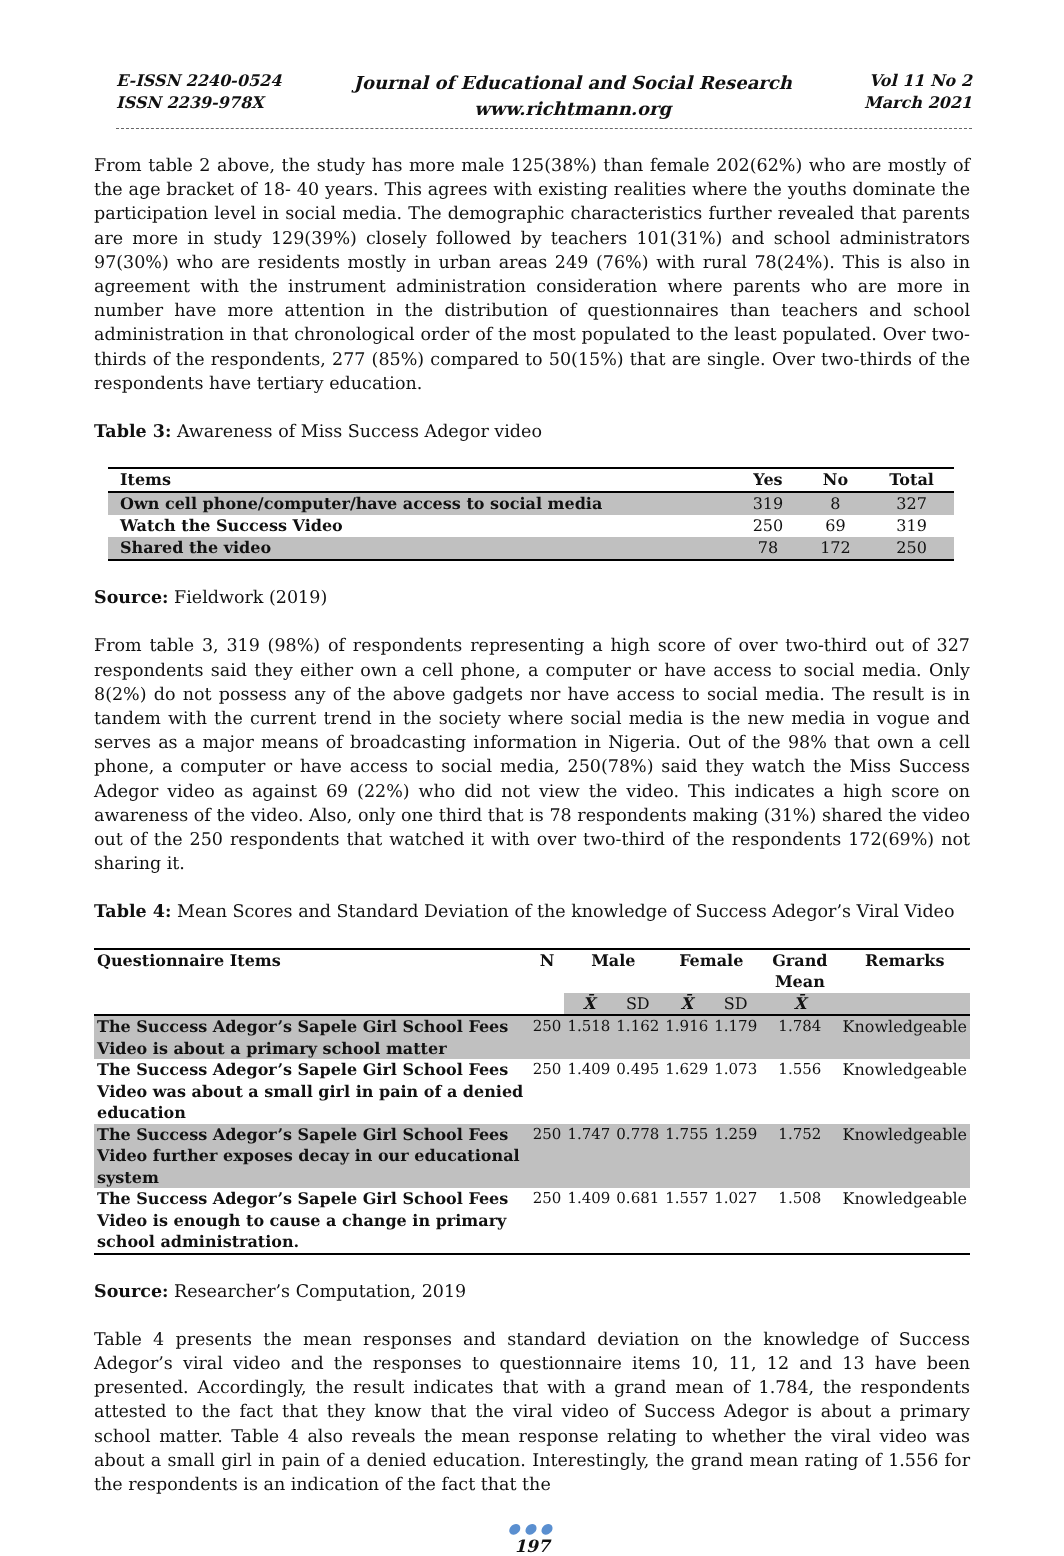E-ISSN 2240-0524
ISSN 2239-978X
Journal of Educational and Social Research
www.richtmann.org
Vol 11 No 2
March 2021
From table 2 above, the study has more male 125(38%) than female 202(62%) who are mostly of the age bracket of 18- 40 years. This agrees with existing realities where the youths dominate the participation level in social media. The demographic characteristics further revealed that parents are more in study 129(39%) closely followed by teachers 101(31%) and school administrators 97(30%) who are residents mostly in urban areas 249 (76%) with rural 78(24%). This is also in agreement with the instrument administration consideration where parents who are more in number have more attention in the distribution of questionnaires than teachers and school administration in that chronological order of the most populated to the least populated. Over two-thirds of the respondents, 277 (85%) compared to 50(15%) that are single. Over two-thirds of the respondents have tertiary education.
Table 3: Awareness of Miss Success Adegor video
| Items | Yes | No | Total |
| --- | --- | --- | --- |
| Own cell phone/computer/have access to social media | 319 | 8 | 327 |
| Watch the Success Video | 250 | 69 | 319 |
| Shared the video | 78 | 172 | 250 |
Source: Fieldwork (2019)
From table 3, 319 (98%) of respondents representing a high score of over two-third out of 327 respondents said they either own a cell phone, a computer or have access to social media. Only 8(2%) do not possess any of the above gadgets nor have access to social media. The result is in tandem with the current trend in the society where social media is the new media in vogue and serves as a major means of broadcasting information in Nigeria. Out of the 98% that own a cell phone, a computer or have access to social media, 250(78%) said they watch the Miss Success Adegor video as against 69 (22%) who did not view the video. This indicates a high score on awareness of the video. Also, only one third that is 78 respondents making (31%) shared the video out of the 250 respondents that watched it with over two-third of the respondents 172(69%) not sharing it.
Table 4: Mean Scores and Standard Deviation of the knowledge of Success Adegor’s Viral Video
| Questionnaire Items | N | Male | | Female | | Grand Mean | Remarks |
| --- | --- | --- | --- | --- | --- | --- | --- |
| | | X̄ | SD | X̄ | SD | X̄ | |
| The Success Adegor’s Sapele Girl School Fees Video is about a primary school matter | 250 | 1.518 | 1.162 | 1.916 | 1.179 | 1.784 | Knowledgeable |
| The Success Adegor’s Sapele Girl School Fees Video was about a small girl in pain of a denied education | 250 | 1.409 | 0.495 | 1.629 | 1.073 | 1.556 | Knowledgeable |
| The Success Adegor’s Sapele Girl School Fees Video further exposes decay in our educational system | 250 | 1.747 | 0.778 | 1.755 | 1.259 | 1.752 | Knowledgeable |
| The Success Adegor’s Sapele Girl School Fees Video is enough to cause a change in primary school administration. | 250 | 1.409 | 0.681 | 1.557 | 1.027 | 1.508 | Knowledgeable |
Source: Researcher’s Computation, 2019
Table 4 presents the mean responses and standard deviation on the knowledge of Success Adegor’s viral video and the responses to questionnaire items 10, 11, 12 and 13 have been presented. Accordingly, the result indicates that with a grand mean of 1.784, the respondents attested to the fact that they know that the viral video of Success Adegor is about a primary school matter. Table 4 also reveals the mean response relating to whether the viral video was about a small girl in pain of a denied education. Interestingly, the grand mean rating of 1.556 for the respondents is an indication of the fact that the
●●●
197